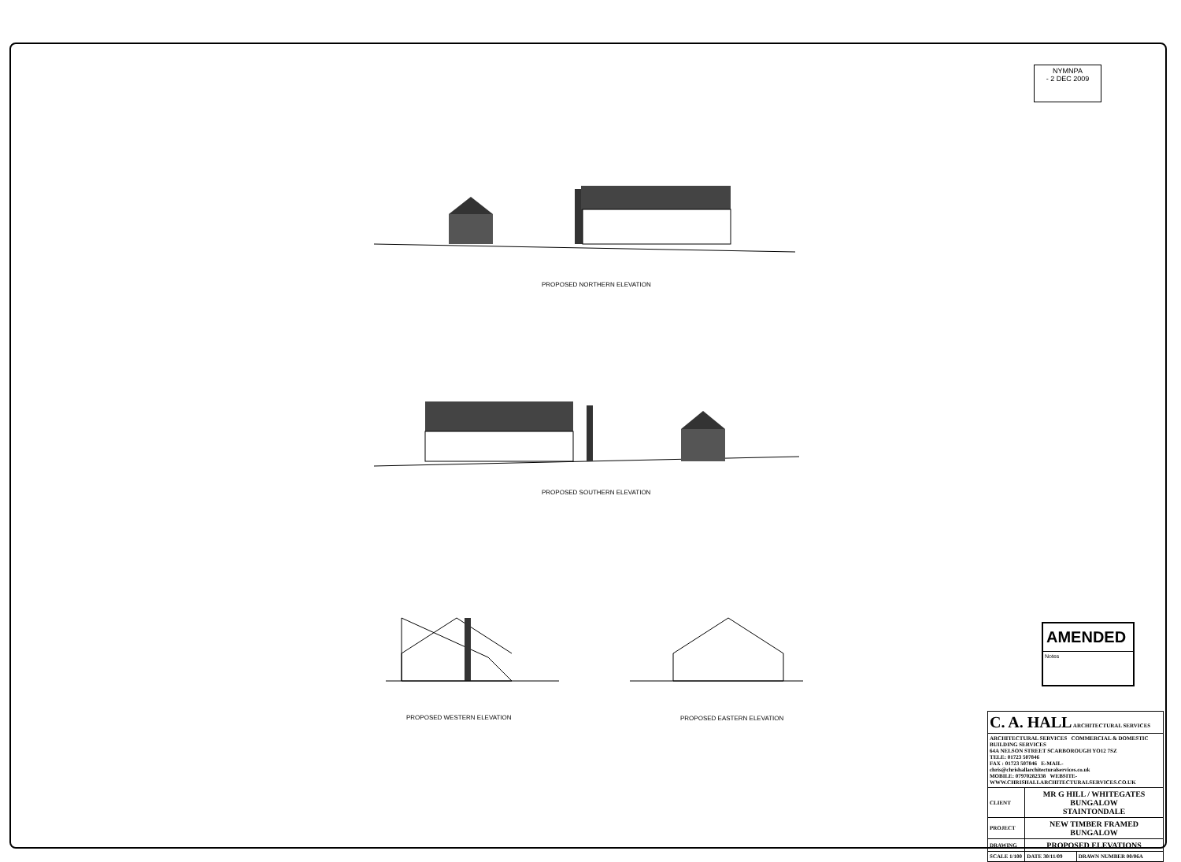NYMNPA
- 2 DEC 2009
PROPOSED NORTHERN ELEVATION
PROPOSED SOUTHERN ELEVATION
PROPOSED WESTERN ELEVATION PROPOSED EASTERN ELEVATION
AMENDED
Notes
| C. A. HALL ARCHITECTURAL SERVICES | | |
| ARCHITECTURAL SERVICES COMMERCIAL & DOMESTIC BUILDING SERVICES 64A NELSON STREET SCARBOROUGH YO12 7SZ TELE: 01723 507846 FAX : 01723 507846 E-MAIL-chris@chrishallarchitecturalservices.co.uk MOBILE: 07970282338 WEBSITE-WWW.CHRISHALLARCHITECTURALSERVICES.CO.UK | | |
| CLIENT | MR G HILL / WHITEGATES BUNGALOW STAINTONDALE | |
| PROJECT | NEW TIMBER FRAMED BUNGALOW | |
| DRAWING | PROPOSED ELEVATIONS | |
| SCALE 1/100 | DATE 30/11/09 | DRAWN NUMBER 00/06A |